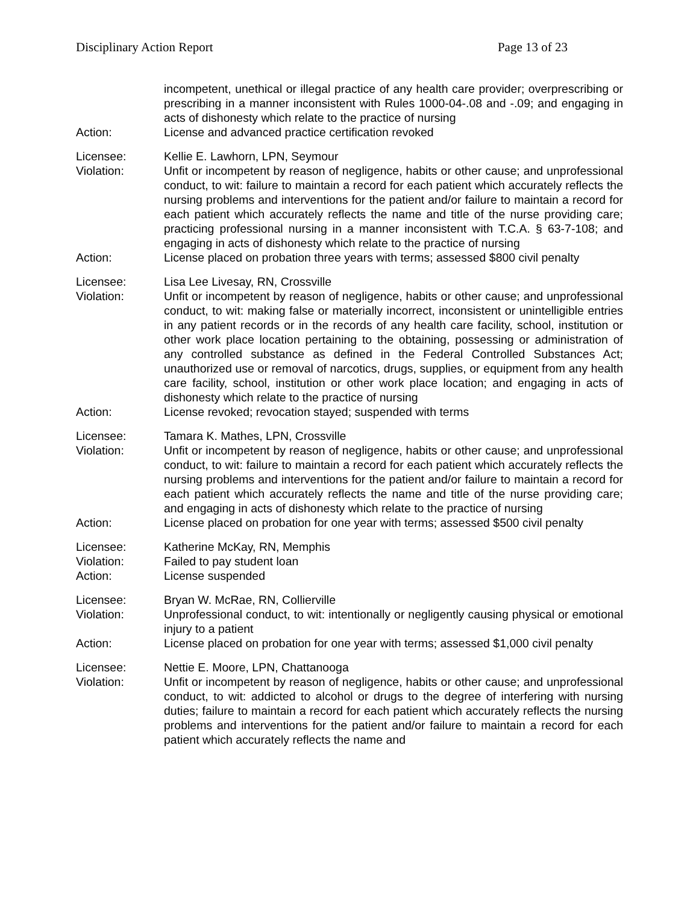Disciplinary Action Report Page 13 of 23
incompetent, unethical or illegal practice of any health care provider; overprescribing or prescribing in a manner inconsistent with Rules 1000-04-.08 and -.09; and engaging in acts of dishonesty which relate to the practice of nursing
Action: License and advanced practice certification revoked
Licensee: Kellie E. Lawhorn, LPN, Seymour
Violation: Unfit or incompetent by reason of negligence, habits or other cause; and unprofessional conduct, to wit: failure to maintain a record for each patient which accurately reflects the nursing problems and interventions for the patient and/or failure to maintain a record for each patient which accurately reflects the name and title of the nurse providing care; practicing professional nursing in a manner inconsistent with T.C.A. § 63-7-108; and engaging in acts of dishonesty which relate to the practice of nursing
Action: License placed on probation three years with terms; assessed $800 civil penalty
Licensee: Lisa Lee Livesay, RN, Crossville
Violation: Unfit or incompetent by reason of negligence, habits or other cause; and unprofessional conduct, to wit: making false or materially incorrect, inconsistent or unintelligible entries in any patient records or in the records of any health care facility, school, institution or other work place location pertaining to the obtaining, possessing or administration of any controlled substance as defined in the Federal Controlled Substances Act; unauthorized use or removal of narcotics, drugs, supplies, or equipment from any health care facility, school, institution or other work place location; and engaging in acts of dishonesty which relate to the practice of nursing
Action: License revoked; revocation stayed; suspended with terms
Licensee: Tamara K. Mathes, LPN, Crossville
Violation: Unfit or incompetent by reason of negligence, habits or other cause; and unprofessional conduct, to wit: failure to maintain a record for each patient which accurately reflects the nursing problems and interventions for the patient and/or failure to maintain a record for each patient which accurately reflects the name and title of the nurse providing care; and engaging in acts of dishonesty which relate to the practice of nursing
Action: License placed on probation for one year with terms; assessed $500 civil penalty
Licensee: Katherine McKay, RN, Memphis
Violation: Failed to pay student loan
Action: License suspended
Licensee: Bryan W. McRae, RN, Collierville
Violation: Unprofessional conduct, to wit: intentionally or negligently causing physical or emotional injury to a patient
Action: License placed on probation for one year with terms; assessed $1,000 civil penalty
Licensee: Nettie E. Moore, LPN, Chattanooga
Violation: Unfit or incompetent by reason of negligence, habits or other cause; and unprofessional conduct, to wit: addicted to alcohol or drugs to the degree of interfering with nursing duties; failure to maintain a record for each patient which accurately reflects the nursing problems and interventions for the patient and/or failure to maintain a record for each patient which accurately reflects the name and